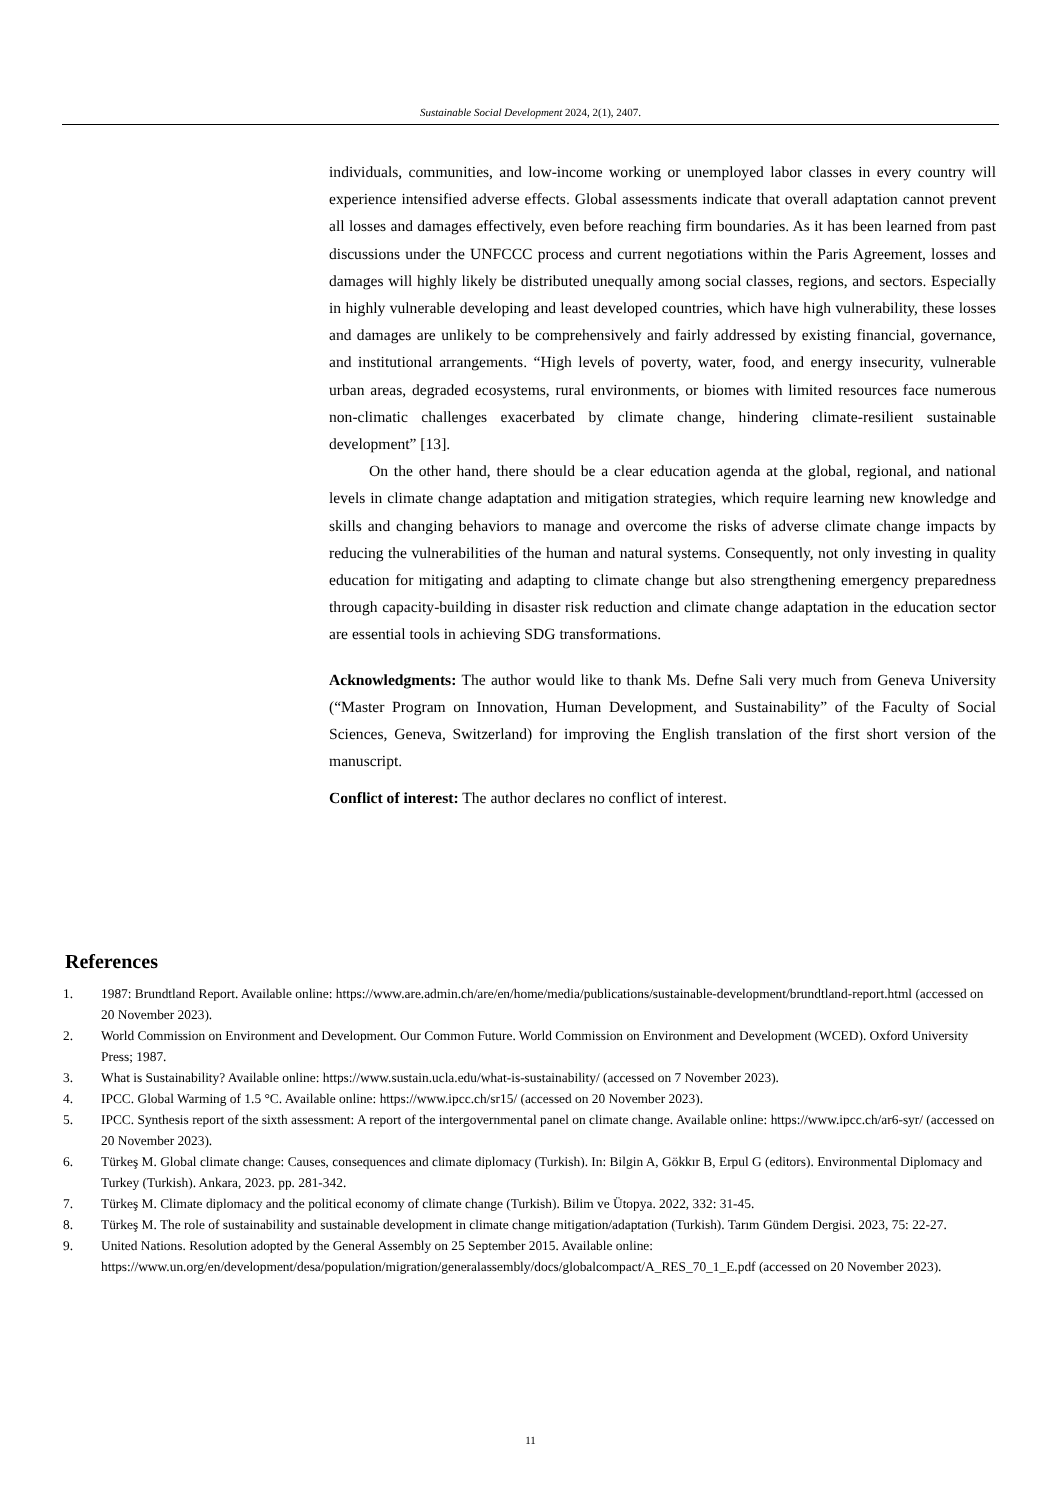Sustainable Social Development 2024, 2(1), 2407.
individuals, communities, and low-income working or unemployed labor classes in every country will experience intensified adverse effects. Global assessments indicate that overall adaptation cannot prevent all losses and damages effectively, even before reaching firm boundaries. As it has been learned from past discussions under the UNFCCC process and current negotiations within the Paris Agreement, losses and damages will highly likely be distributed unequally among social classes, regions, and sectors. Especially in highly vulnerable developing and least developed countries, which have high vulnerability, these losses and damages are unlikely to be comprehensively and fairly addressed by existing financial, governance, and institutional arrangements. “High levels of poverty, water, food, and energy insecurity, vulnerable urban areas, degraded ecosystems, rural environments, or biomes with limited resources face numerous non-climatic challenges exacerbated by climate change, hindering climate-resilient sustainable development” [13].
On the other hand, there should be a clear education agenda at the global, regional, and national levels in climate change adaptation and mitigation strategies, which require learning new knowledge and skills and changing behaviors to manage and overcome the risks of adverse climate change impacts by reducing the vulnerabilities of the human and natural systems. Consequently, not only investing in quality education for mitigating and adapting to climate change but also strengthening emergency preparedness through capacity-building in disaster risk reduction and climate change adaptation in the education sector are essential tools in achieving SDG transformations.
Acknowledgments: The author would like to thank Ms. Defne Sali very much from Geneva University (“Master Program on Innovation, Human Development, and Sustainability” of the Faculty of Social Sciences, Geneva, Switzerland) for improving the English translation of the first short version of the manuscript.
Conflict of interest: The author declares no conflict of interest.
References
1. 1987: Brundtland Report. Available online: https://www.are.admin.ch/are/en/home/media/publications/sustainable-development/brundtland-report.html (accessed on 20 November 2023).
2. World Commission on Environment and Development. Our Common Future. World Commission on Environment and Development (WCED). Oxford University Press; 1987.
3. What is Sustainability? Available online: https://www.sustain.ucla.edu/what-is-sustainability/ (accessed on 7 November 2023).
4. IPCC. Global Warming of 1.5 °C. Available online: https://www.ipcc.ch/sr15/ (accessed on 20 November 2023).
5. IPCC. Synthesis report of the sixth assessment: A report of the intergovernmental panel on climate change. Available online: https://www.ipcc.ch/ar6-syr/ (accessed on 20 November 2023).
6. Türkeş M. Global climate change: Causes, consequences and climate diplomacy (Turkish). In: Bilgin A, Gökkır B, Erpul G (editors). Environmental Diplomacy and Turkey (Turkish). Ankara, 2023. pp. 281-342.
7. Türkeş M. Climate diplomacy and the political economy of climate change (Turkish). Bilim ve Ütopya. 2022, 332: 31-45.
8. Türkeş M. The role of sustainability and sustainable development in climate change mitigation/adaptation (Turkish). Tarım Gündem Dergisi. 2023, 75: 22-27.
9. United Nations. Resolution adopted by the General Assembly on 25 September 2015. Available online: https://www.un.org/en/development/desa/population/migration/generalassembly/docs/globalcompact/A_RES_70_1_E.pdf (accessed on 20 November 2023).
11